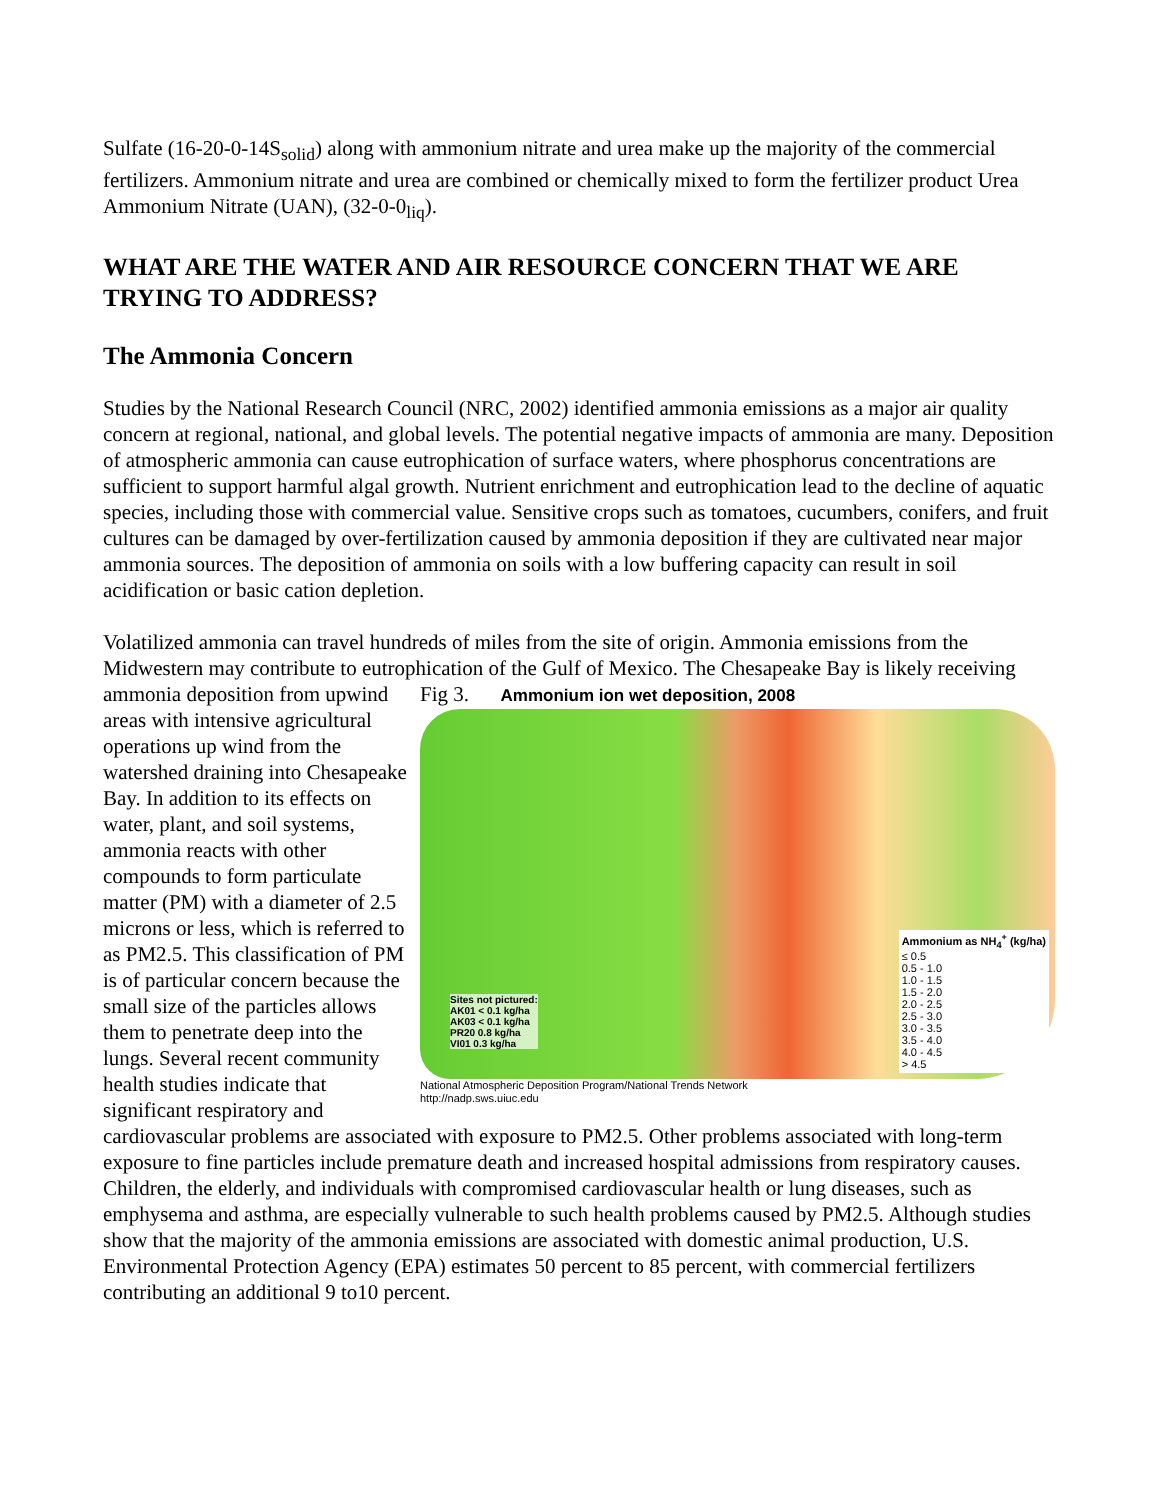Sulfate (16-20-0-14S<sub>solid</sub>) along with ammonium nitrate and urea make up the majority of the commercial fertilizers. Ammonium nitrate and urea are combined or chemically mixed to form the fertilizer product Urea Ammonium Nitrate (UAN), (32-0-0<sub>liq</sub>).
WHAT ARE THE WATER AND AIR RESOURCE CONCERN THAT WE ARE TRYING TO ADDRESS?
The Ammonia Concern
Studies by the National Research Council (NRC, 2002) identified ammonia emissions as a major air quality concern at regional, national, and global levels. The potential negative impacts of ammonia are many. Deposition of atmospheric ammonia can cause eutrophication of surface waters, where phosphorus concentrations are sufficient to support harmful algal growth. Nutrient enrichment and eutrophication lead to the decline of aquatic species, including those with commercial value. Sensitive crops such as tomatoes, cucumbers, conifers, and fruit cultures can be damaged by over-fertilization caused by ammonia deposition if they are cultivated near major ammonia sources. The deposition of ammonia on soils with a low buffering capacity can result in soil acidification or basic cation depletion.
Volatilized ammonia can travel hundreds of miles from the site of origin. Ammonia emissions from the Midwestern may contribute to eutrophication of the Gulf of Mexico. The Chesapeake Bay is likely receiving ammonia deposition from Fig 3. Ammonium ion wet deposition, 2008
Sites not pictured:
AK01 < 0.1 kg/ha
AK03 < 0.1 kg/ha
PR20 0.8 kg/ha
VI01 0.3 kg/ha
Ammonium as NH<sub>4</sub><sup>+</sup> (kg/ha)
≤ 0.5
0.5 - 1.0
1.0 - 1.5
1.5 - 2.0
2.0 - 2.5
2.5 - 3.0
3.0 - 3.5
3.5 - 4.0
4.0 - 4.5
> 4.5
National Atmospheric Deposition Program/National Trends Network
http://nadp.sws.uiuc.edu upwind areas with intensive agricultural operations up wind from the watershed draining into Chesapeake Bay. In addition to its effects on water, plant, and soil systems, ammonia reacts with other compounds to form particulate matter (PM) with a diameter of 2.5 microns or less, which is referred to as PM2.5. This classification of PM is of particular concern because the small size of the particles allows them to penetrate deep into the lungs. Several recent community health studies indicate that significant respiratory and cardiovascular problems are associated with exposure to PM2.5. Other problems associated with long-term exposure to fine particles include premature death and increased hospital admissions from respiratory causes. Children, the elderly, and individuals with compromised cardiovascular health or lung diseases, such as emphysema and asthma, are especially vulnerable to such health problems caused by PM2.5. Although studies show that the majority of the ammonia emissions are associated with domestic animal production, U.S. Environmental Protection Agency (EPA) estimates 50 percent to 85 percent, with commercial fertilizers contributing an additional 9 to10 percent.